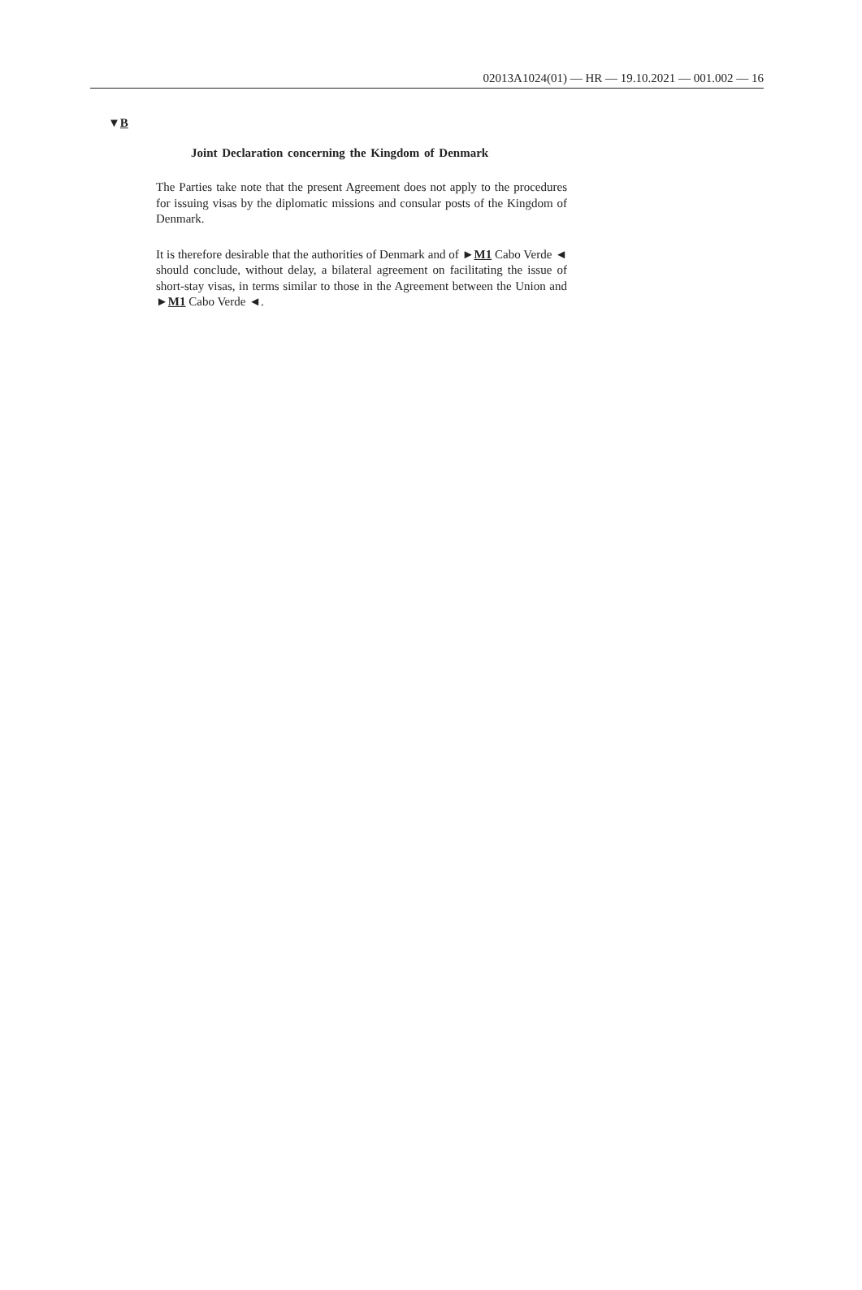02013A1024(01) — HR — 19.10.2021 — 001.002 — 16
▼B
Joint Declaration concerning the Kingdom of Denmark
The Parties take note that the present Agreement does not apply to the procedures for issuing visas by the diplomatic missions and consular posts of the Kingdom of Denmark.
It is therefore desirable that the authorities of Denmark and of ►M1 Cabo Verde ◄ should conclude, without delay, a bilateral agreement on facilitating the issue of short-stay visas, in terms similar to those in the Agreement between the Union and ►M1 Cabo Verde ◄.